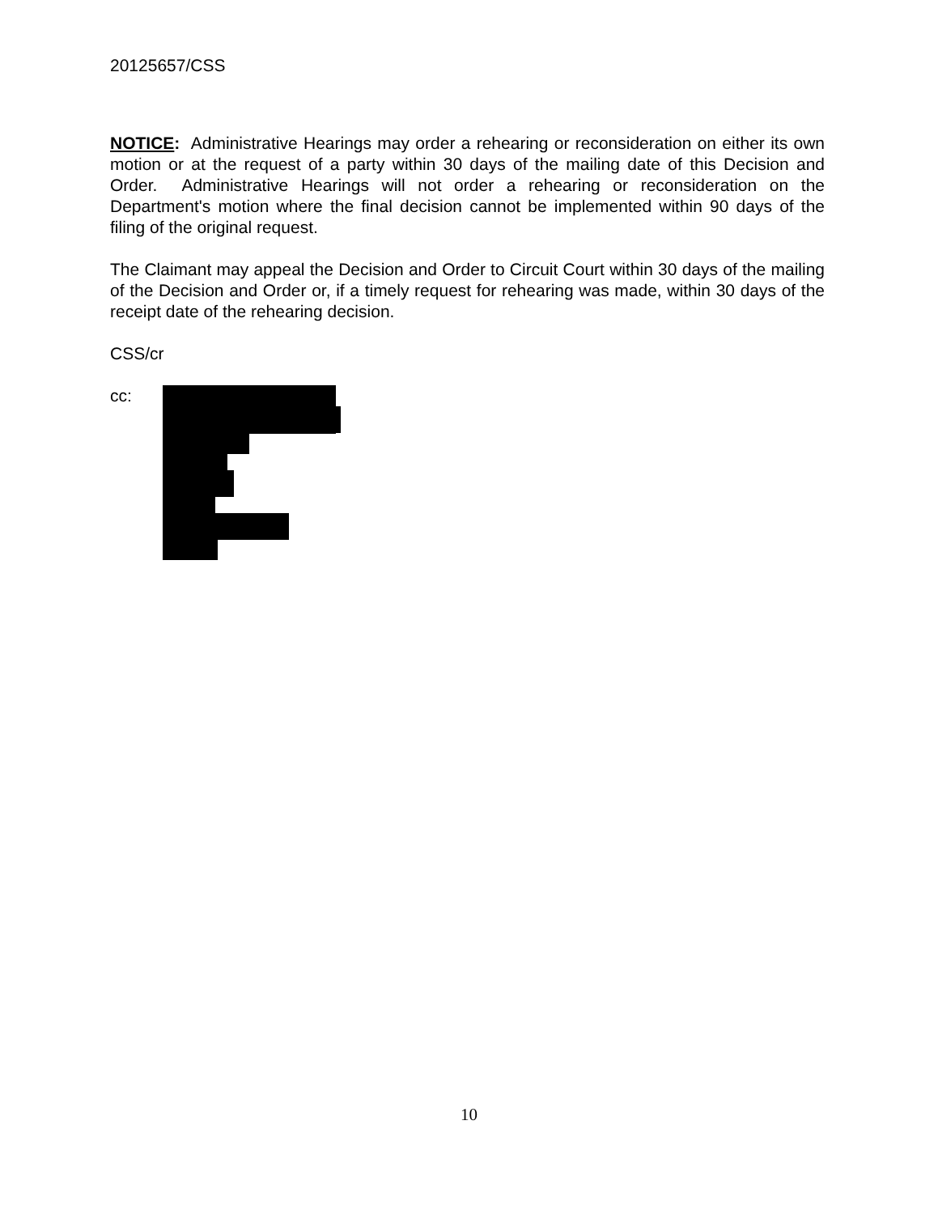20125657/CSS
NOTICE: Administrative Hearings may order a rehearing or reconsideration on either its own motion or at the request of a party within 30 days of the mailing date of this Decision and Order. Administrative Hearings will not order a rehearing or reconsideration on the Department's motion where the final decision cannot be implemented within 90 days of the filing of the original request.
The Claimant may appeal the Decision and Order to Circuit Court within 30 days of the mailing of the Decision and Order or, if a timely request for rehearing was made, within 30 days of the receipt date of the rehearing decision.
CSS/cr
cc:
10